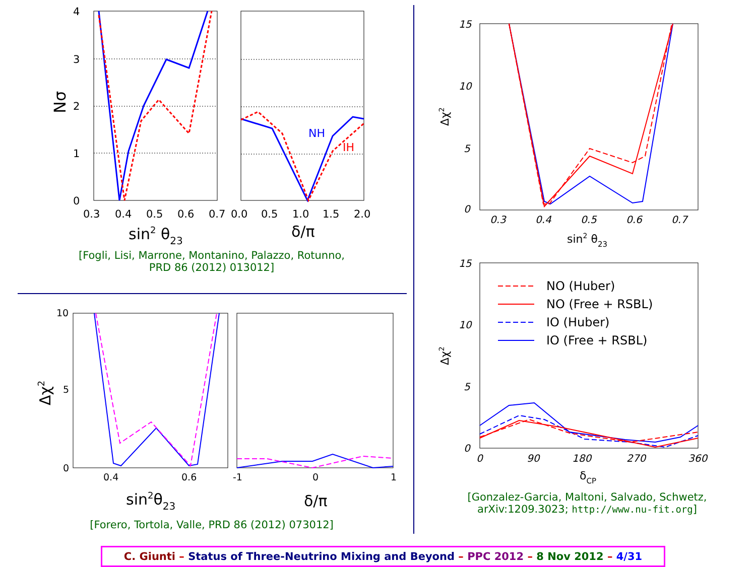NH
IH
4
3
2
1
0
0.3
0.4
0.5
0.6
0.7
0.0
0.5
1.0
1.5
2.0
Nσ
sin2 θ23
δ/π
[Fogli, Lisi, Marrone, Montanino, Palazzo, Rotunno,
PRD 86 (2012) 013012]
10
5
0
0.4
0.6
-1
0
1
Δχ2
sin2θ23
δ/π
[Forero, Tortola, Valle, PRD 86 (2012) 073012]
15
10
5
0
0.3
0.4
0.5
0.6
0.7
Δχ2
sin2 θ23
NO (Huber)
NO (Free + RSBL)
IO (Huber)
IO (Free + RSBL)
15
10
5
0
0
90
180
270
360
Δχ2
δCP
[Gonzalez-Garcia, Maltoni, Salvado, Schwetz,
arXiv:1209.3023; http://www.nu-fit.org]
C. Giunti – Status of Three-Neutrino Mixing and Beyond – PPC 2012 – 8 Nov 2012 – 4/31